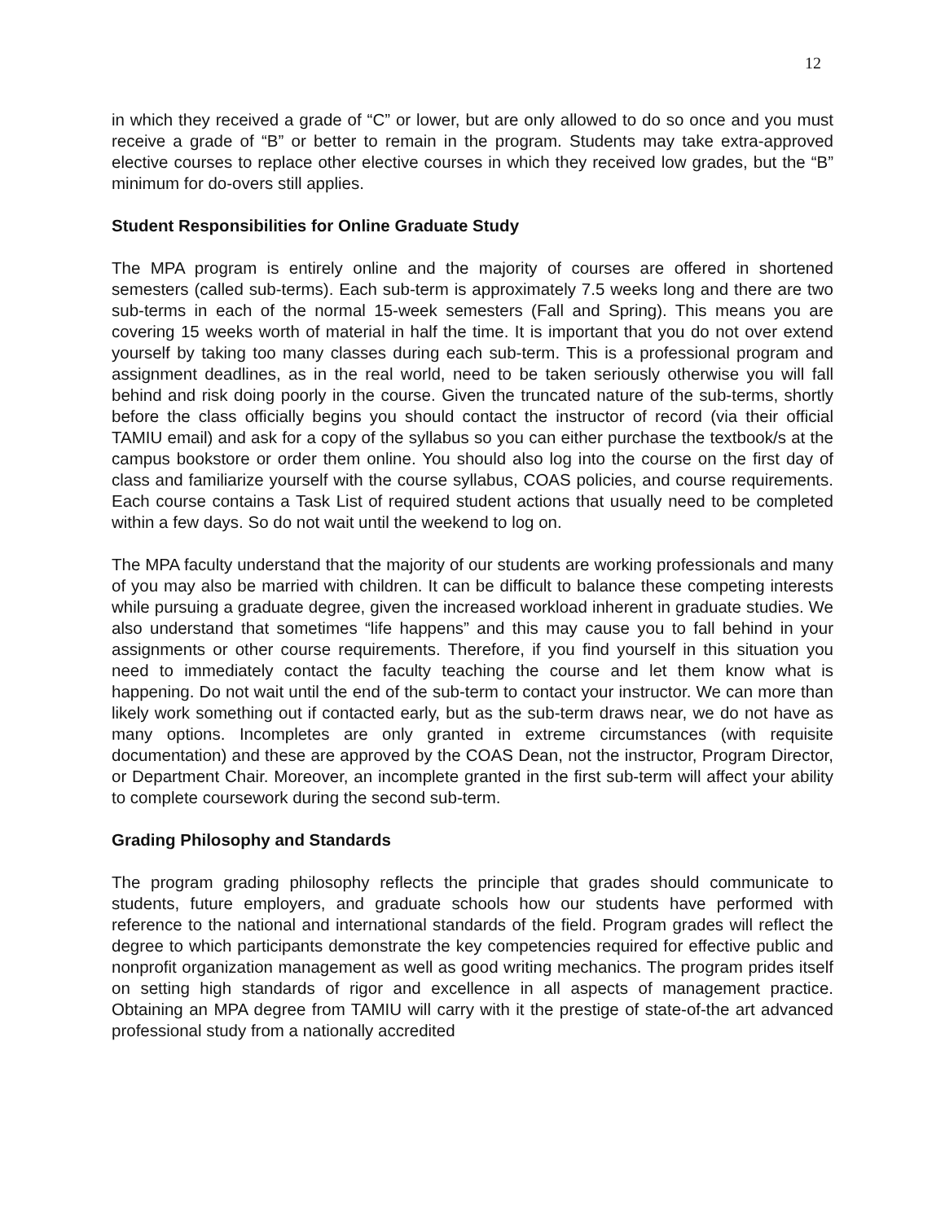12
in which they received a grade of “C” or lower, but are only allowed to do so once and you must receive a grade of “B” or better to remain in the program. Students may take extra-approved elective courses to replace other elective courses in which they received low grades, but the “B” minimum for do-overs still applies.
Student Responsibilities for Online Graduate Study
The MPA program is entirely online and the majority of courses are offered in shortened semesters (called sub-terms). Each sub-term is approximately 7.5 weeks long and there are two sub-terms in each of the normal 15-week semesters (Fall and Spring). This means you are covering 15 weeks worth of material in half the time. It is important that you do not over extend yourself by taking too many classes during each sub-term. This is a professional program and assignment deadlines, as in the real world, need to be taken seriously otherwise you will fall behind and risk doing poorly in the course. Given the truncated nature of the sub-terms, shortly before the class officially begins you should contact the instructor of record (via their official TAMIU email) and ask for a copy of the syllabus so you can either purchase the textbook/s at the campus bookstore or order them online. You should also log into the course on the first day of class and familiarize yourself with the course syllabus, COAS policies, and course requirements. Each course contains a Task List of required student actions that usually need to be completed within a few days. So do not wait until the weekend to log on.
The MPA faculty understand that the majority of our students are working professionals and many of you may also be married with children. It can be difficult to balance these competing interests while pursuing a graduate degree, given the increased workload inherent in graduate studies. We also understand that sometimes “life happens” and this may cause you to fall behind in your assignments or other course requirements. Therefore, if you find yourself in this situation you need to immediately contact the faculty teaching the course and let them know what is happening. Do not wait until the end of the sub-term to contact your instructor. We can more than likely work something out if contacted early, but as the sub-term draws near, we do not have as many options. Incompletes are only granted in extreme circumstances (with requisite documentation) and these are approved by the COAS Dean, not the instructor, Program Director, or Department Chair. Moreover, an incomplete granted in the first sub-term will affect your ability to complete coursework during the second sub-term.
Grading Philosophy and Standards
The program grading philosophy reflects the principle that grades should communicate to students, future employers, and graduate schools how our students have performed with reference to the national and international standards of the field. Program grades will reflect the degree to which participants demonstrate the key competencies required for effective public and nonprofit organization management as well as good writing mechanics. The program prides itself on setting high standards of rigor and excellence in all aspects of management practice. Obtaining an MPA degree from TAMIU will carry with it the prestige of state-of-the art advanced professional study from a nationally accredited